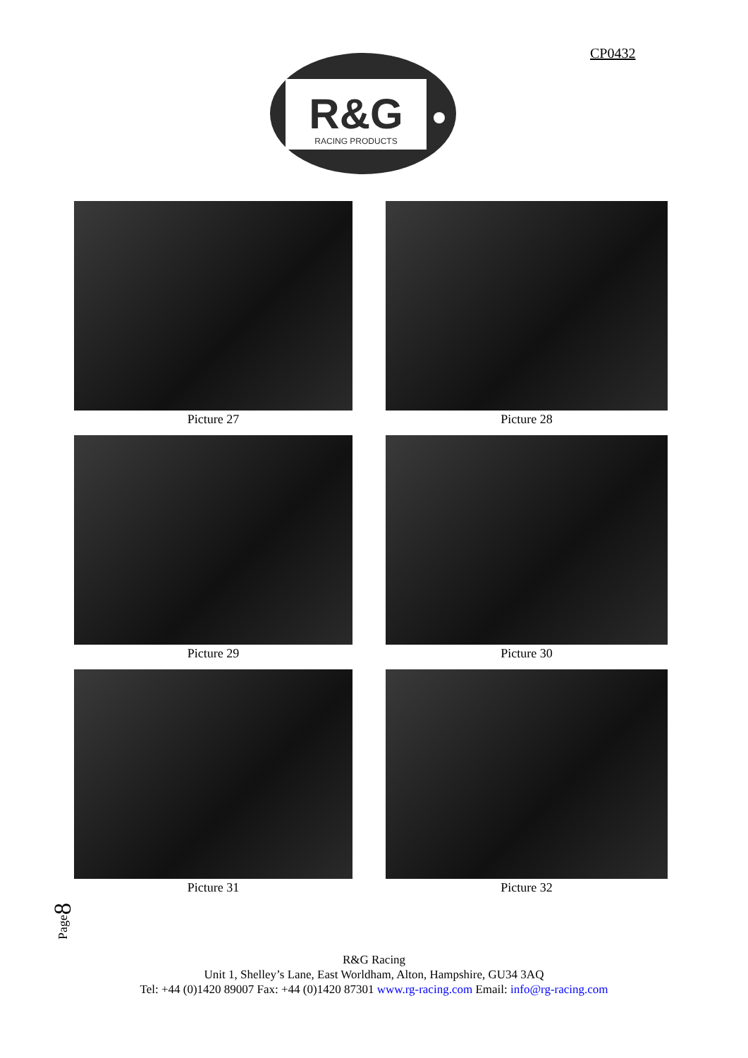CP0432
R&G
RACING PRODUCTS
Picture 27
Picture 28
Picture 29
Picture 30
Picture 31
Picture 32
Page8
R&G Racing
Unit 1, Shelley’s Lane, East Worldham, Alton, Hampshire, GU34 3AQ
Tel: +44 (0)1420 89007 Fax: +44 (0)1420 87301 www.rg-racing.com Email: info@rg-racing.com